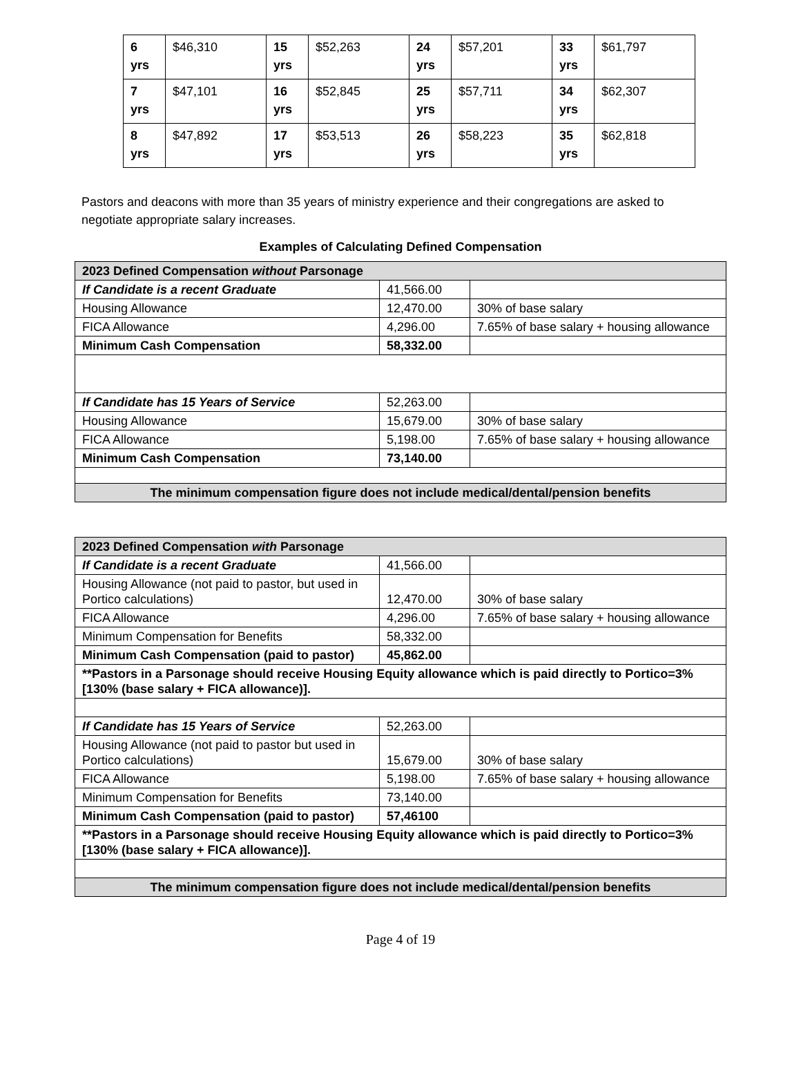| 6 yrs | $46,310 | 15 yrs | $52,263 | 24 yrs | $57,201 | 33 yrs | $61,797 |
| 7 yrs | $47,101 | 16 yrs | $52,845 | 25 yrs | $57,711 | 34 yrs | $62,307 |
| 8 yrs | $47,892 | 17 yrs | $53,513 | 26 yrs | $58,223 | 35 yrs | $62,818 |
Pastors and deacons with more than 35 years of ministry experience and their congregations are asked to negotiate appropriate salary increases.
Examples of Calculating Defined Compensation
| 2023 Defined Compensation without Parsonage | | |
| If Candidate is a recent Graduate | 41,566.00 | |
| Housing Allowance | 12,470.00 | 30% of base salary |
| FICA Allowance | 4,296.00 | 7.65% of base salary + housing allowance |
| Minimum Cash Compensation | 58,332.00 | |
| If Candidate has 15 Years of Service | 52,263.00 | |
| Housing Allowance | 15,679.00 | 30% of base salary |
| FICA Allowance | 5,198.00 | 7.65% of base salary + housing allowance |
| Minimum Cash Compensation | 73,140.00 | |
| The minimum compensation figure does not include medical/dental/pension benefits | | |
| 2023 Defined Compensation with Parsonage | | |
| If Candidate is a recent Graduate | 41,566.00 | |
| Housing Allowance (not paid to pastor, but used in Portico calculations) | 12,470.00 | 30% of base salary |
| FICA Allowance | 4,296.00 | 7.65% of base salary + housing allowance |
| Minimum Compensation for Benefits | 58,332.00 | |
| Minimum Cash Compensation (paid to pastor) | 45,862.00 | |
| **Pastors in a Parsonage should receive Housing Equity allowance which is paid directly to Portico=3% [130% (base salary + FICA allowance)]. | | |
| If Candidate has 15 Years of Service | 52,263.00 | |
| Housing Allowance (not paid to pastor but used in Portico calculations) | 15,679.00 | 30% of base salary |
| FICA Allowance | 5,198.00 | 7.65% of base salary + housing allowance |
| Minimum Compensation for Benefits | 73,140.00 | |
| Minimum Cash Compensation (paid to pastor) | 57,46100 | |
| **Pastors in a Parsonage should receive Housing Equity allowance which is paid directly to Portico=3% [130% (base salary + FICA allowance)]. | | |
| The minimum compensation figure does not include medical/dental/pension benefits | | |
Page 4 of 19